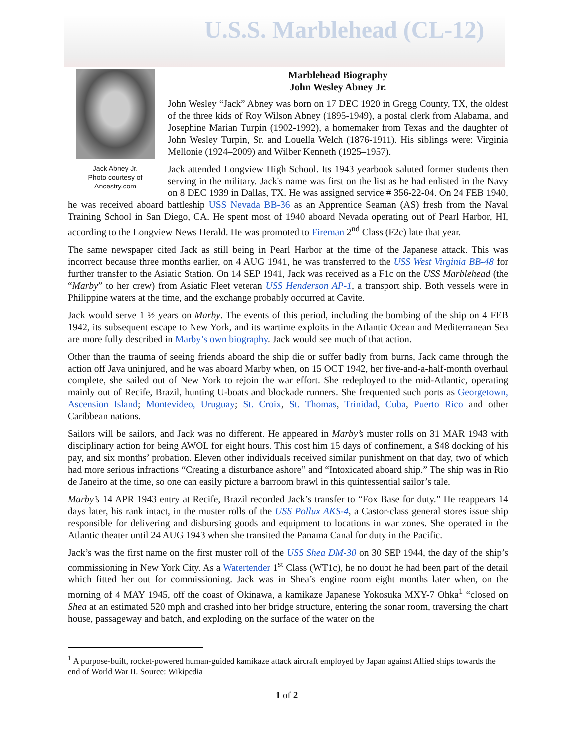U.S.S. Marblehead (CL-12)
Jack Abney Jr.
Photo courtesy of Ancestry.com
Marblehead Biography
John Wesley Abney Jr.
John Wesley “Jack” Abney was born on 17 DEC 1920 in Gregg County, TX, the oldest of the three kids of Roy Wilson Abney (1895-1949), a postal clerk from Alabama, and Josephine Marian Turpin (1902-1992), a homemaker from Texas and the daughter of John Wesley Turpin, Sr. and Louella Welch (1876-1911). His siblings were: Virginia Mellonie (1924–2009) and Wilber Kenneth (1925–1957).
Jack attended Longview High School. Its 1943 yearbook saluted former students then serving in the military. Jack's name was first on the list as he had enlisted in the Navy on 8 DEC 1939 in Dallas, TX. He was assigned service # 356-22-04. On 24 FEB 1940, he was received aboard battleship USS Nevada BB-36 as an Apprentice Seaman (AS) fresh from the Naval Training School in San Diego, CA. He spent most of 1940 aboard Nevada operating out of Pearl Harbor, HI, according to the Longview News Herald. He was promoted to Fireman 2<sup>nd</sup> Class (F2c) late that year.
The same newspaper cited Jack as still being in Pearl Harbor at the time of the Japanese attack. This was incorrect because three months earlier, on 4 AUG 1941, he was transferred to the USS West Virginia BB-48 for further transfer to the Asiatic Station. On 14 SEP 1941, Jack was received as a F1c on the USS Marblehead (the “Marby” to her crew) from Asiatic Fleet veteran USS Henderson AP-1, a transport ship. Both vessels were in Philippine waters at the time, and the exchange probably occurred at Cavite.
Jack would serve 1 ½ years on Marby. The events of this period, including the bombing of the ship on 4 FEB 1942, its subsequent escape to New York, and its wartime exploits in the Atlantic Ocean and Mediterranean Sea are more fully described in Marby’s own biography. Jack would see much of that action.
Other than the trauma of seeing friends aboard the ship die or suffer badly from burns, Jack came through the action off Java uninjured, and he was aboard Marby when, on 15 OCT 1942, her five-and-a-half-month overhaul complete, she sailed out of New York to rejoin the war effort. She redeployed to the mid-Atlantic, operating mainly out of Recife, Brazil, hunting U-boats and blockade runners. She frequented such ports as Georgetown, Ascension Island; Montevideo, Uruguay; St. Croix, St. Thomas, Trinidad, Cuba, Puerto Rico and other Caribbean nations.
Sailors will be sailors, and Jack was no different. He appeared in Marby’s muster rolls on 31 MAR 1943 with disciplinary action for being AWOL for eight hours. This cost him 15 days of confinement, a $48 docking of his pay, and six months’ probation. Eleven other individuals received similar punishment on that day, two of which had more serious infractions “Creating a disturbance ashore” and “Intoxicated aboard ship.” The ship was in Rio de Janeiro at the time, so one can easily picture a barroom brawl in this quintessential sailor’s tale.
Marby’s 14 APR 1943 entry at Recife, Brazil recorded Jack’s transfer to “Fox Base for duty.” He reappears 14 days later, his rank intact, in the muster rolls of the USS Pollux AKS-4, a Castor-class general stores issue ship responsible for delivering and disbursing goods and equipment to locations in war zones. She operated in the Atlantic theater until 24 AUG 1943 when she transited the Panama Canal for duty in the Pacific.
Jack’s was the first name on the first muster roll of the USS Shea DM-30 on 30 SEP 1944, the day of the ship’s commissioning in New York City. As a Watertender 1<sup>st</sup> Class (WT1c), he no doubt he had been part of the detail which fitted her out for commissioning. Jack was in Shea’s engine room eight months later when, on the morning of 4 MAY 1945, off the coast of Okinawa, a kamikaze Japanese Yokosuka MXY-7 Ohka<sup>1</sup> “closed on Shea at an estimated 520 mph and crashed into her bridge structure, entering the sonar room, traversing the chart house, passageway and batch, and exploding on the surface of the water on the
<sup>1</sup> A purpose-built, rocket-powered human-guided kamikaze attack aircraft employed by Japan against Allied ships towards the end of World War II. Source: Wikipedia
1 of 2